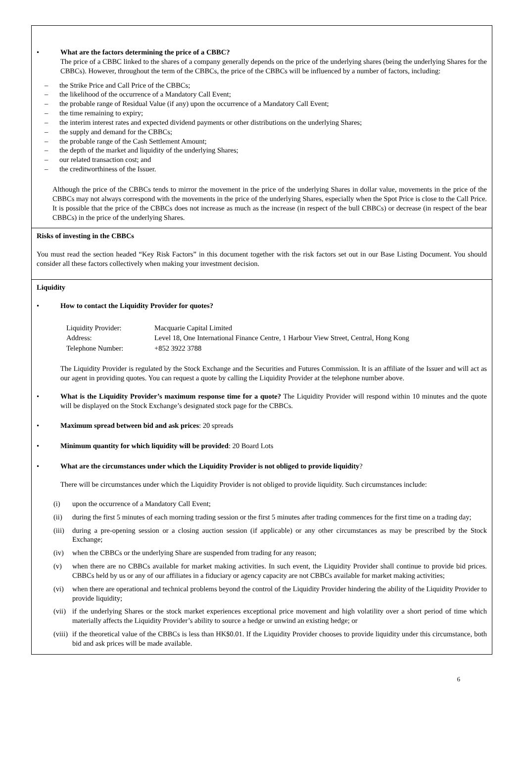| • What are the factors determining the price of a CBBC? The price of a CBBC linked to the shares of a company generally depends on the price of the underlying shares (being the underlying Shares for the CBBCs). However, throughout the term of the CBBCs, the price of the CBBCs will be influenced by a number of factors, including: – the Strike Price and Call Price of the CBBCs; – the likelihood of the occurrence of a Mandatory Call Event; – the probable range of Residual Value (if any) upon the occurrence of a Mandatory Call Event; – the time remaining to expiry; – the interim interest rates and expected dividend payments or other distributions on the underlying Shares; – the supply and demand for the CBBCs; – the probable range of the Cash Settlement Amount; – the depth of the market and liquidity of the underlying Shares; – our related transaction cost; and – the creditworthiness of the Issuer. Although the price of the CBBCs tends to mirror the movement in the price of the underlying Shares in dollar value, movements in the price of the CBBCs may not always correspond with the movements in the price of the underlying Shares, especially when the Spot Price is close to the Call Price. It is possible that the price of the CBBCs does not increase as much as the increase (in respect of the bull CBBCs) or decrease (in respect of the bear CBBCs) in the price of the underlying Shares. |
| Risks of investing in the CBBCs You must read the section headed “Key Risk Factors” in this document together with the risk factors set out in our Base Listing Document. You should consider all these factors collectively when making your investment decision. |
| Liquidity • How to contact the Liquidity Provider for quotes? / Liquidity Provider: / Macquarie Capital Limited / / Address: / Level 18, One International Finance Centre, 1 Harbour View Street, Central, Hong Kong / / Telephone Number: / +852 3922 3788 / The Liquidity Provider is regulated by the Stock Exchange and the Securities and Futures Commission. It is an affiliate of the Issuer and will act as our agent in providing quotes. You can request a quote by calling the Liquidity Provider at the telephone number above. • What is the Liquidity Provider’s maximum response time for a quote? The Liquidity Provider will respond within 10 minutes and the quote will be displayed on the Stock Exchange’s designated stock page for the CBBCs. • Maximum spread between bid and ask prices : 20 spreads • Minimum quantity for which liquidity will be provided : 20 Board Lots • What are the circumstances under which the Liquidity Provider is not obliged to provide liquidity ? There will be circumstances under which the Liquidity Provider is not obliged to provide liquidity. Such circumstances include: (i) upon the occurrence of a Mandatory Call Event; (ii) during the first 5 minutes of each morning trading session or the first 5 minutes after trading commences for the first time on a trading day; (iii) during a pre-opening session or a closing auction session (if applicable) or any other circumstances as may be prescribed by the Stock Exchange; (iv) when the CBBCs or the underlying Share are suspended from trading for any reason; (v) when there are no CBBCs available for market making activities. In such event, the Liquidity Provider shall continue to provide bid prices. CBBCs held by us or any of our affiliates in a fiduciary or agency capacity are not CBBCs available for market making activities; (vi) when there are operational and technical problems beyond the control of the Liquidity Provider hindering the ability of the Liquidity Provider to provide liquidity; (vii) if the underlying Shares or the stock market experiences exceptional price movement and high volatility over a short period of time which materially affects the Liquidity Provider’s ability to source a hedge or unwind an existing hedge; or (viii) if the theoretical value of the CBBCs is less than HK$0.01. If the Liquidity Provider chooses to provide liquidity under this circumstance, both bid and ask prices will be made available. |
6